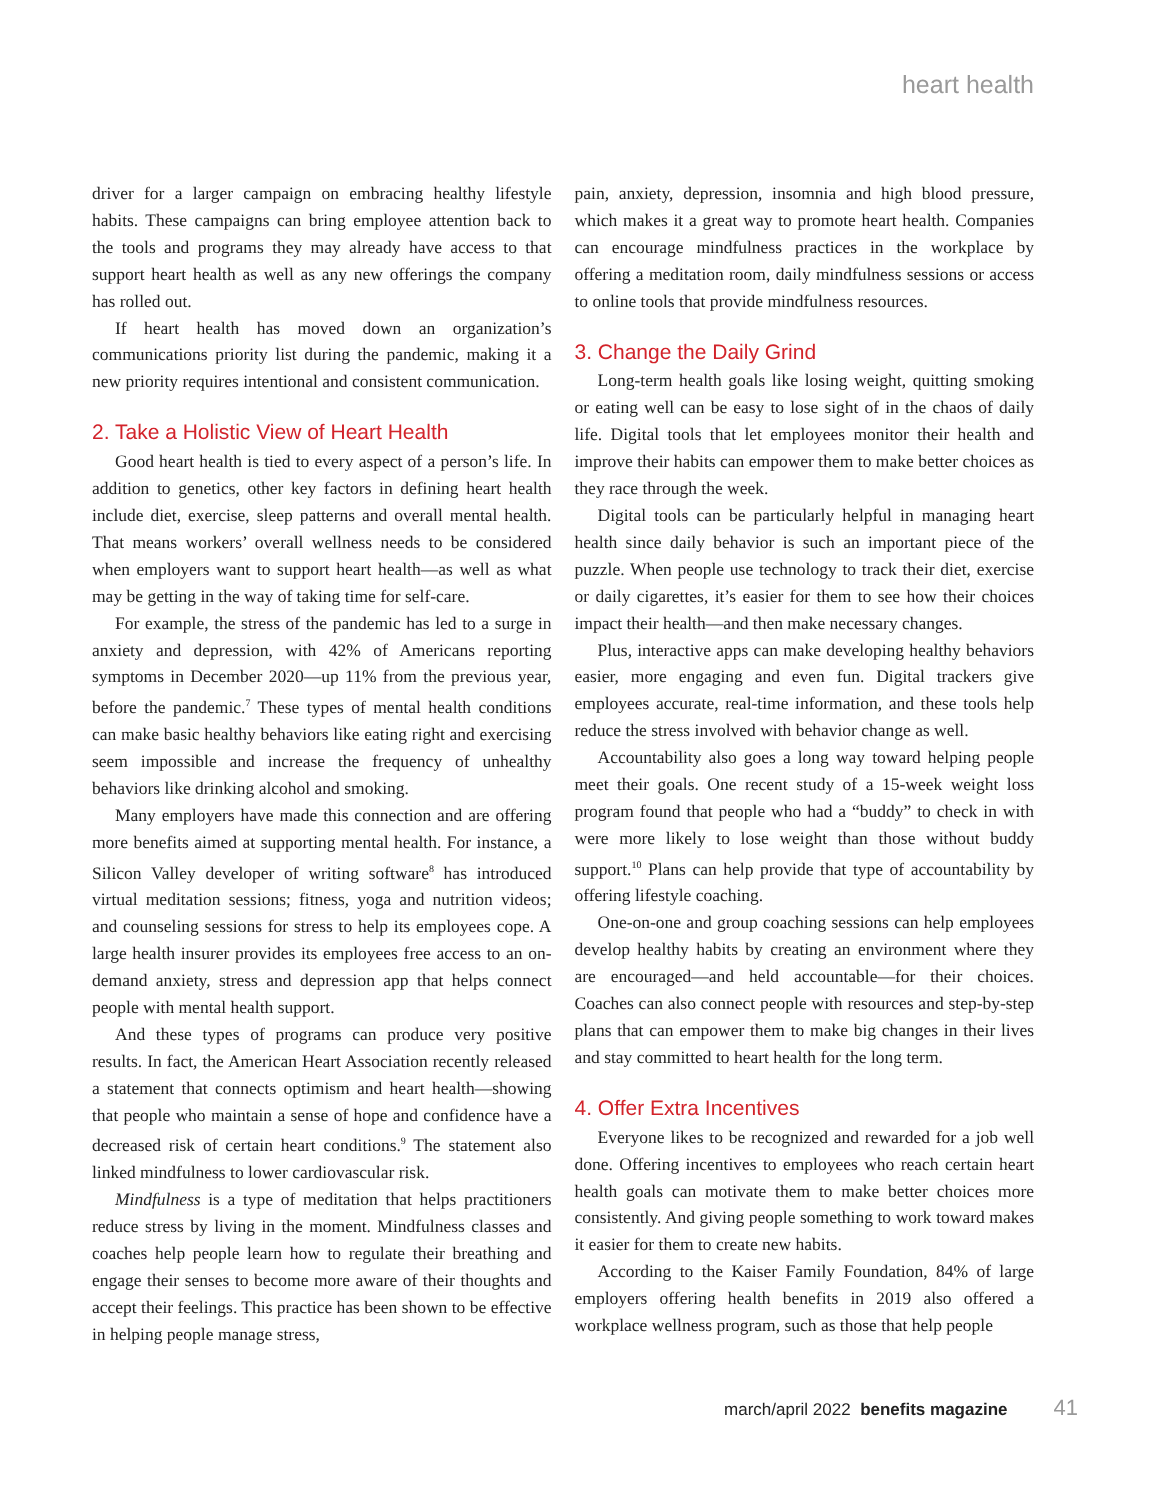heart health
driver for a larger campaign on embracing healthy lifestyle habits. These campaigns can bring employee attention back to the tools and programs they may already have access to that support heart health as well as any new offerings the company has rolled out.
If heart health has moved down an organization’s communications priority list during the pandemic, making it a new priority requires intentional and consistent communication.
2. Take a Holistic View of Heart Health
Good heart health is tied to every aspect of a person’s life. In addition to genetics, other key factors in defining heart health include diet, exercise, sleep patterns and overall mental health. That means workers’ overall wellness needs to be considered when employers want to support heart health—as well as what may be getting in the way of taking time for self-care.
For example, the stress of the pandemic has led to a surge in anxiety and depression, with 42% of Americans reporting symptoms in December 2020—up 11% from the previous year, before the pandemic.<sup>7</sup> These types of mental health conditions can make basic healthy behaviors like eating right and exercising seem impossible and increase the frequency of unhealthy behaviors like drinking alcohol and smoking.
Many employers have made this connection and are offering more benefits aimed at supporting mental health. For instance, a Silicon Valley developer of writing software<sup>8</sup> has introduced virtual meditation sessions; fitness, yoga and nutrition videos; and counseling sessions for stress to help its employees cope. A large health insurer provides its employees free access to an on-demand anxiety, stress and depression app that helps connect people with mental health support.
And these types of programs can produce very positive results. In fact, the American Heart Association recently released a statement that connects optimism and heart health—showing that people who maintain a sense of hope and confidence have a decreased risk of certain heart conditions.<sup>9</sup> The statement also linked mindfulness to lower cardiovascular risk.
Mindfulness is a type of meditation that helps practitioners reduce stress by living in the moment. Mindfulness classes and coaches help people learn how to regulate their breathing and engage their senses to become more aware of their thoughts and accept their feelings. This practice has been shown to be effective in helping people manage stress,
pain, anxiety, depression, insomnia and high blood pressure, which makes it a great way to promote heart health. Companies can encourage mindfulness practices in the workplace by offering a meditation room, daily mindfulness sessions or access to online tools that provide mindfulness resources.
3. Change the Daily Grind
Long-term health goals like losing weight, quitting smoking or eating well can be easy to lose sight of in the chaos of daily life. Digital tools that let employees monitor their health and improve their habits can empower them to make better choices as they race through the week.
Digital tools can be particularly helpful in managing heart health since daily behavior is such an important piece of the puzzle. When people use technology to track their diet, exercise or daily cigarettes, it’s easier for them to see how their choices impact their health—and then make necessary changes.
Plus, interactive apps can make developing healthy behaviors easier, more engaging and even fun. Digital trackers give employees accurate, real-time information, and these tools help reduce the stress involved with behavior change as well.
Accountability also goes a long way toward helping people meet their goals. One recent study of a 15-week weight loss program found that people who had a “buddy” to check in with were more likely to lose weight than those without buddy support.<sup>10</sup> Plans can help provide that type of accountability by offering lifestyle coaching.
One-on-one and group coaching sessions can help employees develop healthy habits by creating an environment where they are encouraged—and held accountable—for their choices. Coaches can also connect people with resources and step-by-step plans that can empower them to make big changes in their lives and stay committed to heart health for the long term.
4. Offer Extra Incentives
Everyone likes to be recognized and rewarded for a job well done. Offering incentives to employees who reach certain heart health goals can motivate them to make better choices more consistently. And giving people something to work toward makes it easier for them to create new habits.
According to the Kaiser Family Foundation, 84% of large employers offering health benefits in 2019 also offered a workplace wellness program, such as those that help people
march/april 2022 benefits magazine 41